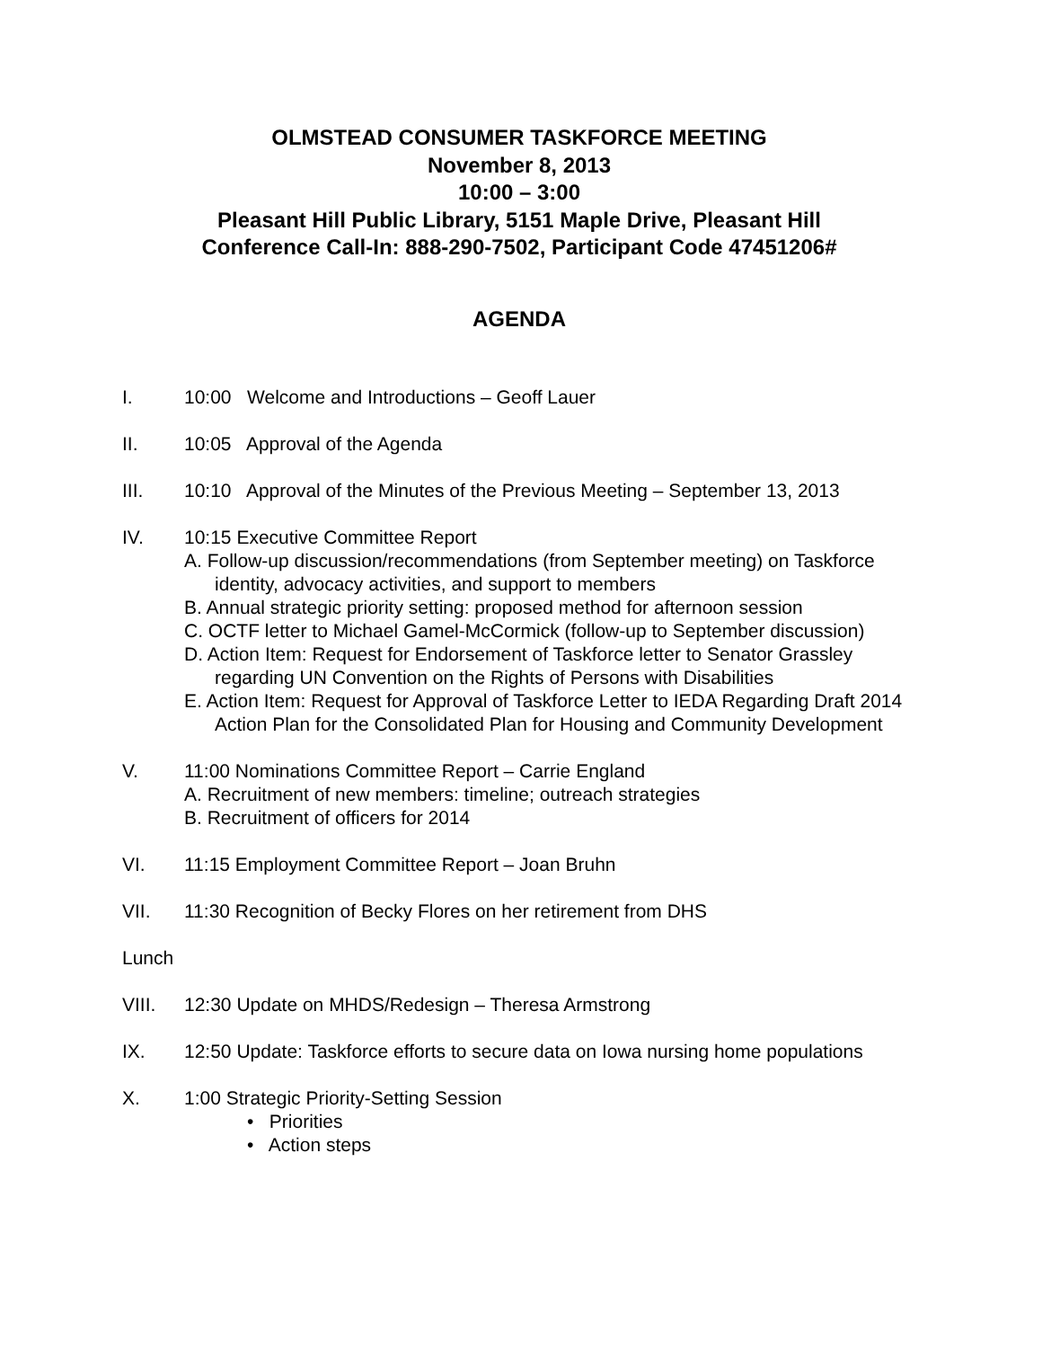OLMSTEAD CONSUMER TASKFORCE MEETING
November 8, 2013
10:00 – 3:00
Pleasant Hill Public Library, 5151 Maple Drive, Pleasant Hill
Conference Call-In: 888-290-7502, Participant Code 47451206#
AGENDA
I. 10:00 Welcome and Introductions – Geoff Lauer
II. 10:05 Approval of the Agenda
III. 10:10 Approval of the Minutes of the Previous Meeting – September 13, 2013
IV. 10:15 Executive Committee Report
A. Follow-up discussion/recommendations (from September meeting) on Taskforce identity, advocacy activities, and support to members
B. Annual strategic priority setting: proposed method for afternoon session
C. OCTF letter to Michael Gamel-McCormick (follow-up to September discussion)
D. Action Item: Request for Endorsement of Taskforce letter to Senator Grassley regarding UN Convention on the Rights of Persons with Disabilities
E. Action Item: Request for Approval of Taskforce Letter to IEDA Regarding Draft 2014 Action Plan for the Consolidated Plan for Housing and Community Development
V. 11:00 Nominations Committee Report – Carrie England
A. Recruitment of new members: timeline; outreach strategies
B. Recruitment of officers for 2014
VI. 11:15 Employment Committee Report – Joan Bruhn
VII. 11:30 Recognition of Becky Flores on her retirement from DHS
Lunch
VIII. 12:30 Update on MHDS/Redesign – Theresa Armstrong
IX. 12:50 Update: Taskforce efforts to secure data on Iowa nursing home populations
X. 1:00 Strategic Priority-Setting Session
• Priorities
• Action steps